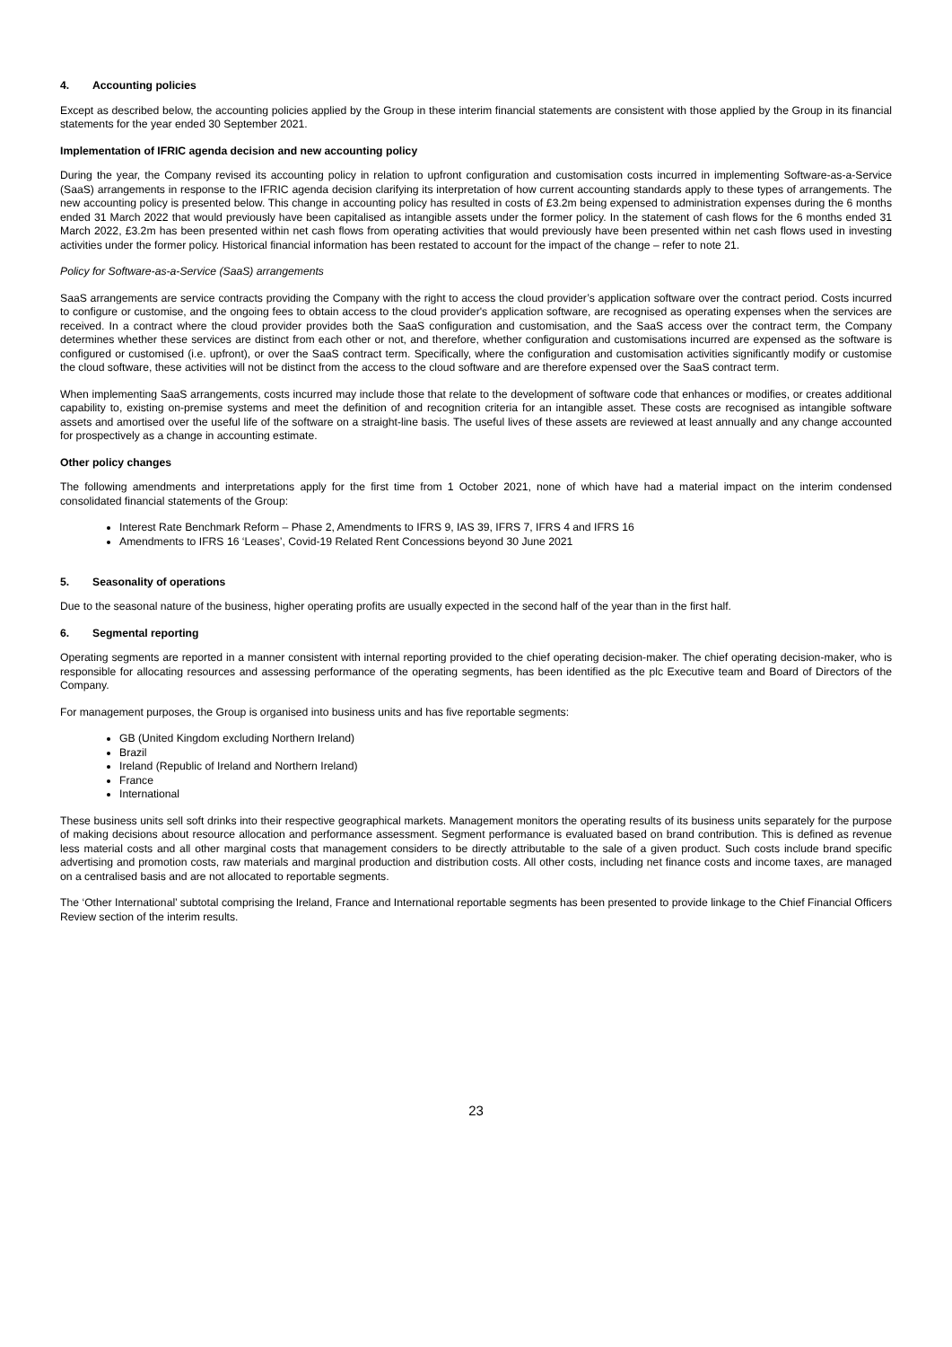4. Accounting policies
Except as described below, the accounting policies applied by the Group in these interim financial statements are consistent with those applied by the Group in its financial statements for the year ended 30 September 2021.
Implementation of IFRIC agenda decision and new accounting policy
During the year, the Company revised its accounting policy in relation to upfront configuration and customisation costs incurred in implementing Software-as-a-Service (SaaS) arrangements in response to the IFRIC agenda decision clarifying its interpretation of how current accounting standards apply to these types of arrangements. The new accounting policy is presented below. This change in accounting policy has resulted in costs of £3.2m being expensed to administration expenses during the 6 months ended 31 March 2022 that would previously have been capitalised as intangible assets under the former policy. In the statement of cash flows for the 6 months ended 31 March 2022, £3.2m has been presented within net cash flows from operating activities that would previously have been presented within net cash flows used in investing activities under the former policy. Historical financial information has been restated to account for the impact of the change – refer to note 21.
Policy for Software-as-a-Service (SaaS) arrangements
SaaS arrangements are service contracts providing the Company with the right to access the cloud provider’s application software over the contract period. Costs incurred to configure or customise, and the ongoing fees to obtain access to the cloud provider's application software, are recognised as operating expenses when the services are received. In a contract where the cloud provider provides both the SaaS configuration and customisation, and the SaaS access over the contract term, the Company determines whether these services are distinct from each other or not, and therefore, whether configuration and customisations incurred are expensed as the software is configured or customised (i.e. upfront), or over the SaaS contract term. Specifically, where the configuration and customisation activities significantly modify or customise the cloud software, these activities will not be distinct from the access to the cloud software and are therefore expensed over the SaaS contract term.
When implementing SaaS arrangements, costs incurred may include those that relate to the development of software code that enhances or modifies, or creates additional capability to, existing on-premise systems and meet the definition of and recognition criteria for an intangible asset. These costs are recognised as intangible software assets and amortised over the useful life of the software on a straight-line basis. The useful lives of these assets are reviewed at least annually and any change accounted for prospectively as a change in accounting estimate.
Other policy changes
The following amendments and interpretations apply for the first time from 1 October 2021, none of which have had a material impact on the interim condensed consolidated financial statements of the Group:
Interest Rate Benchmark Reform – Phase 2, Amendments to IFRS 9, IAS 39, IFRS 7, IFRS 4 and IFRS 16
Amendments to IFRS 16 ‘Leases’, Covid-19 Related Rent Concessions beyond 30 June 2021
5. Seasonality of operations
Due to the seasonal nature of the business, higher operating profits are usually expected in the second half of the year than in the first half.
6. Segmental reporting
Operating segments are reported in a manner consistent with internal reporting provided to the chief operating decision-maker. The chief operating decision-maker, who is responsible for allocating resources and assessing performance of the operating segments, has been identified as the plc Executive team and Board of Directors of the Company.
For management purposes, the Group is organised into business units and has five reportable segments:
GB (United Kingdom excluding Northern Ireland)
Brazil
Ireland (Republic of Ireland and Northern Ireland)
France
International
These business units sell soft drinks into their respective geographical markets. Management monitors the operating results of its business units separately for the purpose of making decisions about resource allocation and performance assessment. Segment performance is evaluated based on brand contribution. This is defined as revenue less material costs and all other marginal costs that management considers to be directly attributable to the sale of a given product. Such costs include brand specific advertising and promotion costs, raw materials and marginal production and distribution costs. All other costs, including net finance costs and income taxes, are managed on a centralised basis and are not allocated to reportable segments.
The ‘Other International’ subtotal comprising the Ireland, France and International reportable segments has been presented to provide linkage to the Chief Financial Officers Review section of the interim results.
23